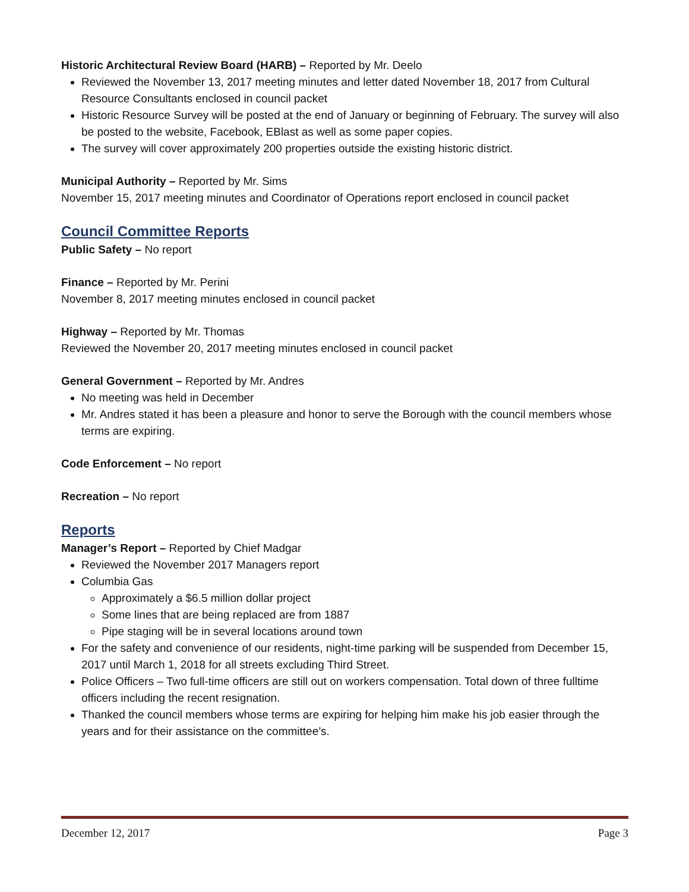Historic Architectural Review Board (HARB) – Reported by Mr. Deelo
Reviewed the November 13, 2017 meeting minutes and letter dated November 18, 2017 from Cultural Resource Consultants enclosed in council packet
Historic Resource Survey will be posted at the end of January or beginning of February. The survey will also be posted to the website, Facebook, EBlast as well as some paper copies.
The survey will cover approximately 200 properties outside the existing historic district.
Municipal Authority – Reported by Mr. Sims
November 15, 2017 meeting minutes and Coordinator of Operations report enclosed in council packet
Council Committee Reports
Public Safety – No report
Finance – Reported by Mr. Perini
November 8, 2017 meeting minutes enclosed in council packet
Highway – Reported by Mr. Thomas
Reviewed the November 20, 2017 meeting minutes enclosed in council packet
General Government – Reported by Mr. Andres
No meeting was held in December
Mr. Andres stated it has been a pleasure and honor to serve the Borough with the council members whose terms are expiring.
Code Enforcement – No report
Recreation – No report
Reports
Manager’s Report – Reported by Chief Madgar
Reviewed the November 2017 Managers report
Columbia Gas
Approximately a $6.5 million dollar project
Some lines that are being replaced are from 1887
Pipe staging will be in several locations around town
For the safety and convenience of our residents, night-time parking will be suspended from December 15, 2017 until March 1, 2018 for all streets excluding Third Street.
Police Officers – Two full-time officers are still out on workers compensation. Total down of three fulltime officers including the recent resignation.
Thanked the council members whose terms are expiring for helping him make his job easier through the years and for their assistance on the committee’s.
December 12, 2017 Page 3